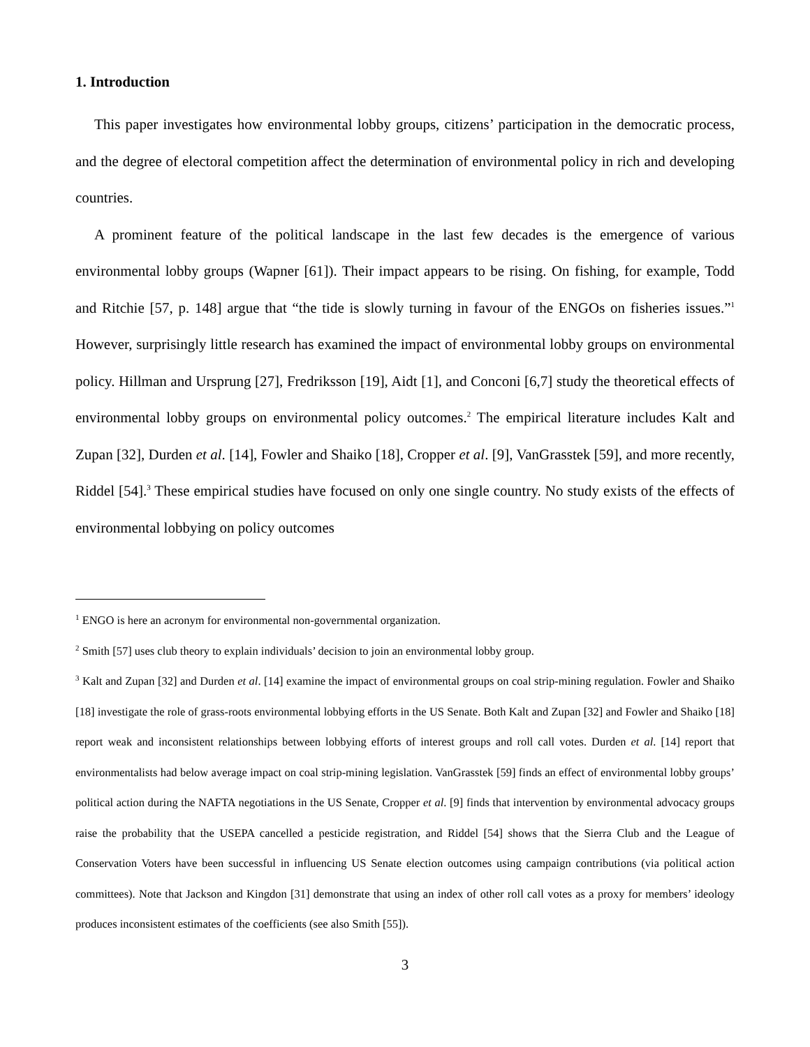1. Introduction
This paper investigates how environmental lobby groups, citizens’ participation in the democratic process, and the degree of electoral competition affect the determination of environmental policy in rich and developing countries.
A prominent feature of the political landscape in the last few decades is the emergence of various environmental lobby groups (Wapner [61]). Their impact appears to be rising. On fishing, for example, Todd and Ritchie [57, p. 148] argue that “the tide is slowly turning in favour of the ENGOs on fisheries issues.”<sup>1</sup> However, surprisingly little research has examined the impact of environmental lobby groups on environmental policy. Hillman and Ursprung [27], Fredriksson [19], Aidt [1], and Conconi [6,7] study the theoretical effects of environmental lobby groups on environmental policy outcomes.<sup>2</sup> The empirical literature includes Kalt and Zupan [32], Durden et al. [14], Fowler and Shaiko [18], Cropper et al. [9], VanGrasstek [59], and more recently, Riddel [54].<sup>3</sup> These empirical studies have focused on only one single country. No study exists of the effects of environmental lobbying on policy outcomes
<sup>1</sup> ENGO is here an acronym for environmental non-governmental organization.
<sup>2</sup> Smith [57] uses club theory to explain individuals’ decision to join an environmental lobby group.
<sup>3</sup> Kalt and Zupan [32] and Durden et al. [14] examine the impact of environmental groups on coal strip-mining regulation. Fowler and Shaiko [18] investigate the role of grass-roots environmental lobbying efforts in the US Senate. Both Kalt and Zupan [32] and Fowler and Shaiko [18] report weak and inconsistent relationships between lobbying efforts of interest groups and roll call votes. Durden et al. [14] report that environmentalists had below average impact on coal strip-mining legislation. VanGrasstek [59] finds an effect of environmental lobby groups’ political action during the NAFTA negotiations in the US Senate, Cropper et al. [9] finds that intervention by environmental advocacy groups raise the probability that the USEPA cancelled a pesticide registration, and Riddel [54] shows that the Sierra Club and the League of Conservation Voters have been successful in influencing US Senate election outcomes using campaign contributions (via political action committees). Note that Jackson and Kingdon [31] demonstrate that using an index of other roll call votes as a proxy for members’ ideology produces inconsistent estimates of the coefficients (see also Smith [55]).
3